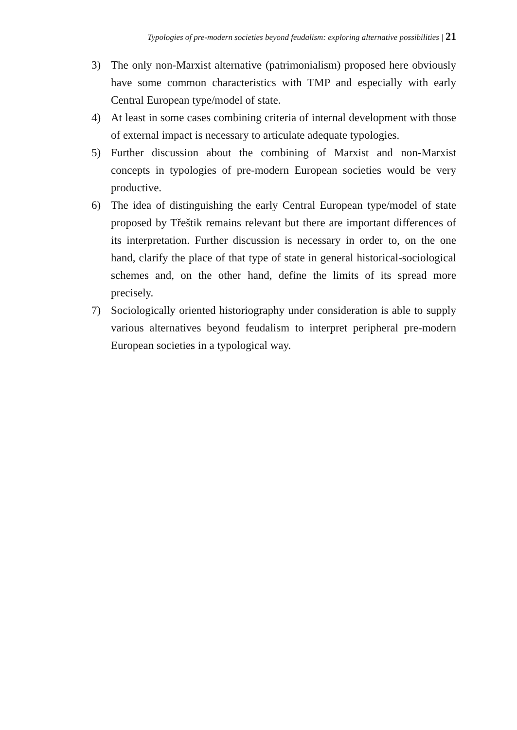Typologies of pre-modern societies beyond feudalism: exploring alternative possibilities | 21
3) The only non-Marxist alternative (patrimonialism) proposed here obviously have some common characteristics with TMP and especially with early Central European type/model of state.
4) At least in some cases combining criteria of internal development with those of external impact is necessary to articulate adequate typologies.
5) Further discussion about the combining of Marxist and non-Marxist concepts in typologies of pre-modern European societies would be very productive.
6) The idea of distinguishing the early Central European type/model of state proposed by Třeštik remains relevant but there are important differences of its interpretation. Further discussion is necessary in order to, on the one hand, clarify the place of that type of state in general historical-sociological schemes and, on the other hand, define the limits of its spread more precisely.
7) Sociologically oriented historiography under consideration is able to supply various alternatives beyond feudalism to interpret peripheral pre-modern European societies in a typological way.